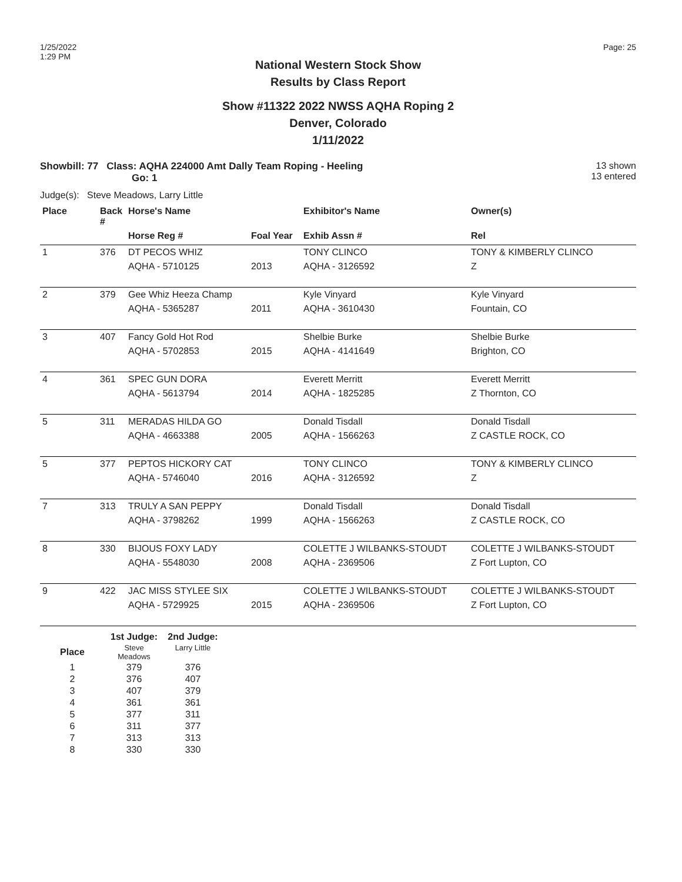1/25/2022
1:29 PM
Page: 25
National Western Stock Show
Results by Class Report
Show #11322 2022 NWSS AQHA Roping 2
Denver, Colorado
1/11/2022
Showbill: 77 Class: AQHA 224000 Amt Dally Team Roping - Heeling
Go: 1
13 shown
13 entered
Judge(s): Steve Meadows, Larry Little
| Place | Back # | Horse's Name | | Exhibitor's Name | Owner(s) |
| --- | --- | --- | --- | --- | --- |
| | | Horse Reg # | Foal Year | Exhib Assn # | Rel |
| 1 | 376 | DT PECOS WHIZ | | TONY CLINCO | TONY & KIMBERLY CLINCO |
| | | AQHA - 5710125 | 2013 | AQHA - 3126592 | Z |
| 2 | 379 | Gee Whiz Heeza Champ | | Kyle Vinyard | Kyle Vinyard |
| | | AQHA - 5365287 | 2011 | AQHA - 3610430 | Fountain, CO |
| 3 | 407 | Fancy Gold Hot Rod | | Shelbie Burke | Shelbie Burke |
| | | AQHA - 5702853 | 2015 | AQHA - 4141649 | Brighton, CO |
| 4 | 361 | SPEC GUN DORA | | Everett Merritt | Everett Merritt |
| | | AQHA - 5613794 | 2014 | AQHA - 1825285 | Z Thornton, CO |
| 5 | 311 | MERADAS HILDA GO | | Donald Tisdall | Donald Tisdall |
| | | AQHA - 4663388 | 2005 | AQHA - 1566263 | Z CASTLE ROCK, CO |
| 5 | 377 | PEPTOS HICKORY CAT | | TONY CLINCO | TONY & KIMBERLY CLINCO |
| | | AQHA - 5746040 | 2016 | AQHA - 3126592 | Z |
| 7 | 313 | TRULY A SAN PEPPY | | Donald Tisdall | Donald Tisdall |
| | | AQHA - 3798262 | 1999 | AQHA - 1566263 | Z CASTLE ROCK, CO |
| 8 | 330 | BIJOUS FOXY LADY | | COLETTE J WILBANKS-STOUDT | COLETTE J WILBANKS-STOUDT |
| | | AQHA - 5548030 | 2008 | AQHA - 2369506 | Z Fort Lupton, CO |
| 9 | 422 | JAC MISS STYLEE SIX | | COLETTE J WILBANKS-STOUDT | COLETTE J WILBANKS-STOUDT |
| | | AQHA - 5729925 | 2015 | AQHA - 2369506 | Z Fort Lupton, CO |
| | 1st Judge: | 2nd Judge: |
| --- | --- | --- |
| Place | Steve Meadows | Larry Little |
| 1 | 379 | 376 |
| 2 | 376 | 407 |
| 3 | 407 | 379 |
| 4 | 361 | 361 |
| 5 | 377 | 311 |
| 6 | 311 | 377 |
| 7 | 313 | 313 |
| 8 | 330 | 330 |